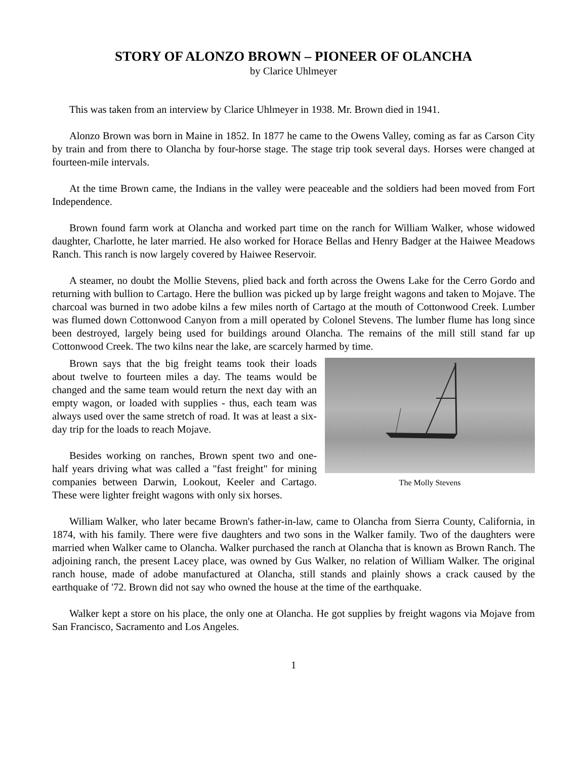STORY OF ALONZO BROWN – PIONEER OF OLANCHA
by Clarice Uhlmeyer
This was taken from an interview by Clarice Uhlmeyer in 1938. Mr. Brown died in 1941.
Alonzo Brown was born in Maine in 1852. In 1877 he came to the Owens Valley, coming as far as Carson City by train and from there to Olancha by four-horse stage. The stage trip took several days. Horses were changed at fourteen-mile intervals.
At the time Brown came, the Indians in the valley were peaceable and the soldiers had been moved from Fort Independence.
Brown found farm work at Olancha and worked part time on the ranch for William Walker, whose widowed daughter, Charlotte, he later married. He also worked for Horace Bellas and Henry Badger at the Haiwee Meadows Ranch. This ranch is now largely covered by Haiwee Reservoir.
A steamer, no doubt the Mollie Stevens, plied back and forth across the Owens Lake for the Cerro Gordo and returning with bullion to Cartago. Here the bullion was picked up by large freight wagons and taken to Mojave. The charcoal was burned in two adobe kilns a few miles north of Cartago at the mouth of Cottonwood Creek. Lumber was flumed down Cottonwood Canyon from a mill operated by Colonel Stevens. The lumber flume has long since been destroyed, largely being used for buildings around Olancha. The remains of the mill still stand far up Cottonwood Creek. The two kilns near the lake, are scarcely harmed by time.
The Molly Stevens
Brown says that the big freight teams took their loads about twelve to fourteen miles a day. The teams would be changed and the same team would return the next day with an empty wagon, or loaded with supplies - thus, each team was always used over the same stretch of road. It was at least a six-day trip for the loads to reach Mojave.
Besides working on ranches, Brown spent two and one-half years driving what was called a "fast freight" for mining companies between Darwin, Lookout, Keeler and Cartago. These were lighter freight wagons with only six horses.
William Walker, who later became Brown's father-in-law, came to Olancha from Sierra County, California, in 1874, with his family. There were five daughters and two sons in the Walker family. Two of the daughters were married when Walker came to Olancha. Walker purchased the ranch at Olancha that is known as Brown Ranch. The adjoining ranch, the present Lacey place, was owned by Gus Walker, no relation of William Walker. The original ranch house, made of adobe manufactured at Olancha, still stands and plainly shows a crack caused by the earthquake of '72. Brown did not say who owned the house at the time of the earthquake.
Walker kept a store on his place, the only one at Olancha. He got supplies by freight wagons via Mojave from San Francisco, Sacramento and Los Angeles.
1